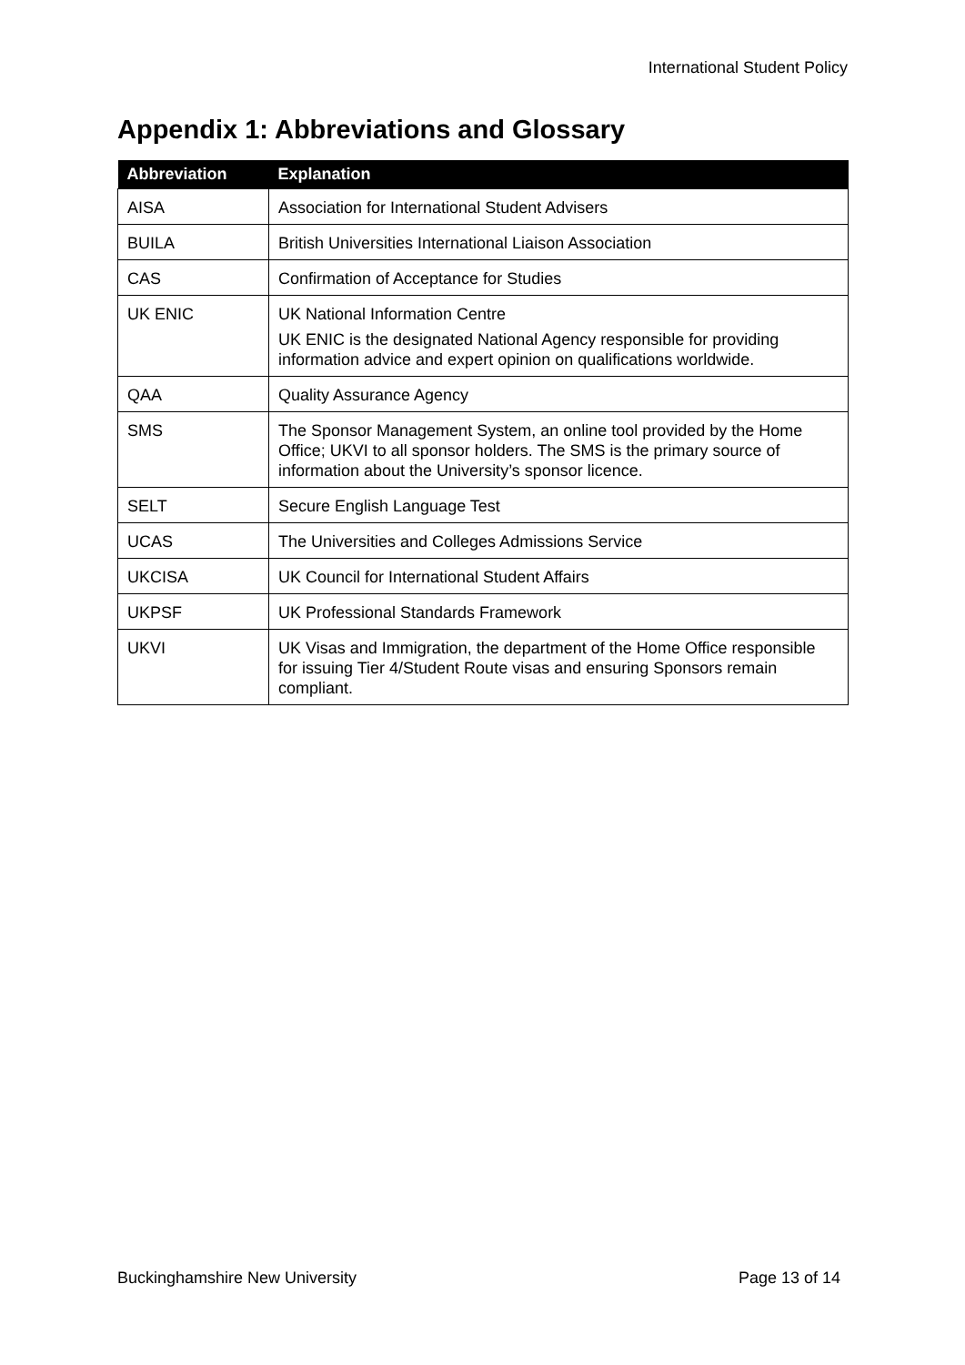International Student Policy
Appendix 1: Abbreviations and Glossary
| Abbreviation | Explanation |
| --- | --- |
| AISA | Association for International Student Advisers |
| BUILA | British Universities International Liaison Association |
| CAS | Confirmation of Acceptance for Studies |
| UK ENIC | UK National Information Centre UK ENIC is the designated National Agency responsible for providing information advice and expert opinion on qualifications worldwide. |
| QAA | Quality Assurance Agency |
| SMS | The Sponsor Management System, an online tool provided by the Home Office; UKVI to all sponsor holders. The SMS is the primary source of information about the University’s sponsor licence. |
| SELT | Secure English Language Test |
| UCAS | The Universities and Colleges Admissions Service |
| UKCISA | UK Council for International Student Affairs |
| UKPSF | UK Professional Standards Framework |
| UKVI | UK Visas and Immigration, the department of the Home Office responsible for issuing Tier 4/Student Route visas and ensuring Sponsors remain compliant. |
Buckinghamshire New University Page 13 of 14